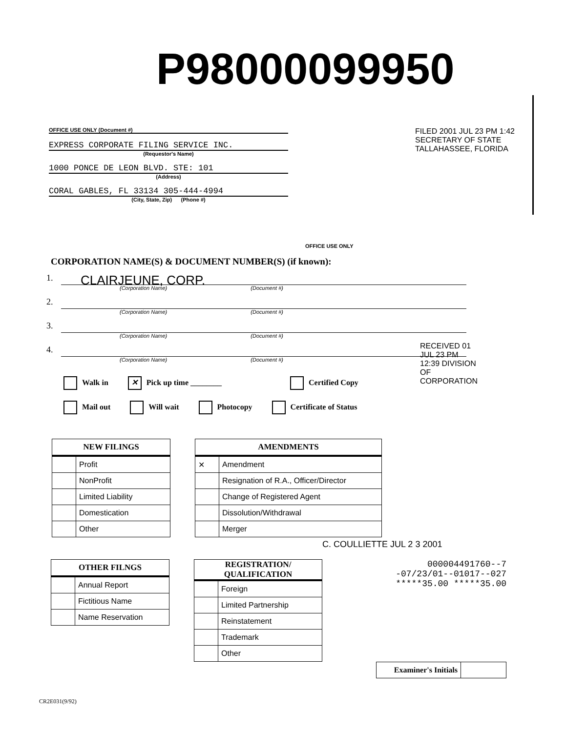P98000099950
OFFICE USE ONLY (Document #)
EXPRESS CORPORATE FILING SERVICE INC.
(Requestor's Name)
1000 PONCE DE LEON BLVD. STE: 101
(Address)
CORAL GABLES, FL 33134 305-444-4994
(City, State, Zip) (Phone #)
FILED 2001 JUL 23 PM 1:42 SECRETARY OF STATE TALLAHASSEE, FLORIDA
OFFICE USE ONLY
RECEIVED 01 JUL 23 PM 12:39 DIVISION OF CORPORATION
CORPORATION NAME(S) & DOCUMENT NUMBER(S) (if known):
1. CLAIRJEUNE, CORP.
(Corporation Name) (Document #)
2.
(Corporation Name) (Document #)
3.
(Corporation Name) (Document #)
4.
(Corporation Name) (Document #)
Walk in ✕ Pick up time ________ Certified Copy
Mail out Will wait Photocopy Certificate of Status
| NEW FILINGS | |
| --- | --- |
| | Profit |
| | NonProfit |
| | Limited Liability |
| | Domestication |
| | Other |
| AMENDMENTS | |
| --- | --- |
| ✕ | Amendment |
| | Resignation of R.A., Officer/Director |
| | Change of Registered Agent |
| | Dissolution/Withdrawal |
| | Merger |
C. COULLIETTE JUL 2 3 2001
| OTHER FILNGS | |
| --- | --- |
| | Annual Report |
| | Fictitious Name |
| | Name Reservation |
| REGISTRATION/ QUALIFICATION | |
| --- | --- |
| | Foreign |
| | Limited Partnership |
| | Reinstatement |
| | Trademark |
| | Other |
000004491760--7
-07/23/01--01017--027
*****35.00 *****35.00
| Examiner's Initials | |
CR2E031(9/92)